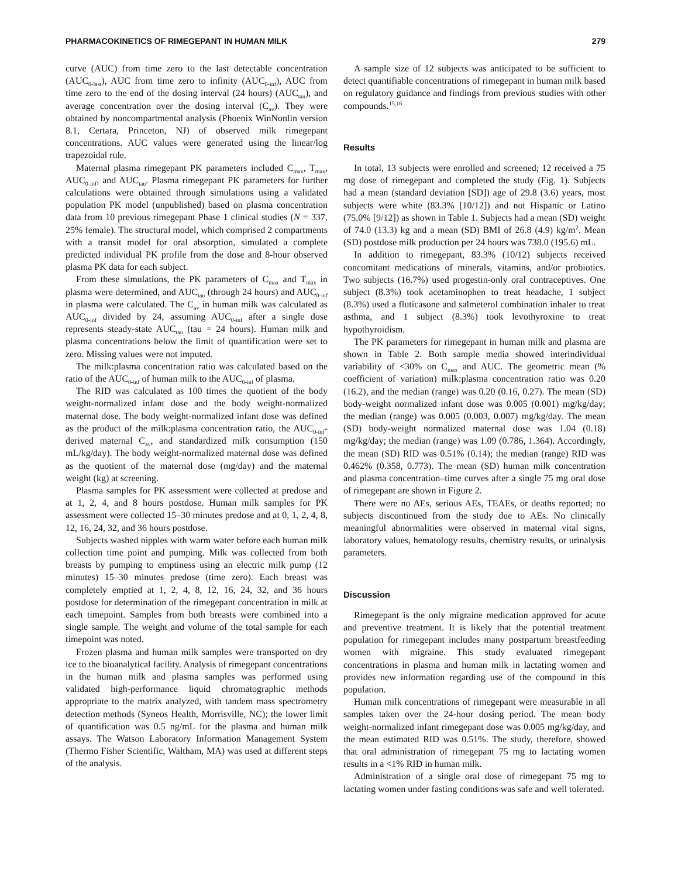PHARMACOKINETICS OF RIMEGEPANT IN HUMAN MILK 279
curve (AUC) from time zero to the last detectable concentration (AUC<sub>0-last</sub>), AUC from time zero to infinity (AUC<sub>0-inf</sub>), AUC from time zero to the end of the dosing interval (24 hours) (AUC<sub>tau</sub>), and average concentration over the dosing interval (C<sub>av</sub>). They were obtained by noncompartmental analysis (Phoenix WinNonlin version 8.1, Certara, Princeton, NJ) of observed milk rimegepant concentrations. AUC values were generated using the linear/log trapezoidal rule.
Maternal plasma rimegepant PK parameters included C<sub>max</sub>, T<sub>max</sub>, AUC<sub>0-inf</sub>, and AUC<sub>tau</sub>. Plasma rimegepant PK parameters for further calculations were obtained through simulations using a validated population PK model (unpublished) based on plasma concentration data from 10 previous rimegepant Phase 1 clinical studies (N = 337, 25% female). The structural model, which comprised 2 compartments with a transit model for oral absorption, simulated a complete predicted individual PK profile from the dose and 8-hour observed plasma PK data for each subject.
From these simulations, the PK parameters of C<sub>max</sub> and T<sub>max</sub> in plasma were determined, and AUC<sub>tau</sub> (through 24 hours) and AUC<sub>0-inf</sub> in plasma were calculated. The C<sub>av</sub> in human milk was calculated as AUC<sub>0-inf</sub> divided by 24, assuming AUC<sub>0-inf</sub> after a single dose represents steady-state AUC<sub>tau</sub> (tau = 24 hours). Human milk and plasma concentrations below the limit of quantification were set to zero. Missing values were not imputed.
The milk:plasma concentration ratio was calculated based on the ratio of the AUC<sub>0-inf</sub> of human milk to the AUC<sub>0-inf</sub> of plasma.
The RID was calculated as 100 times the quotient of the body weight-normalized infant dose and the body weight-normalized maternal dose. The body weight-normalized infant dose was defined as the product of the milk:plasma concentration ratio, the AUC<sub>0-inf</sub>-derived maternal C<sub>av</sub>, and standardized milk consumption (150 mL/kg/day). The body weight-normalized maternal dose was defined as the quotient of the maternal dose (mg/day) and the maternal weight (kg) at screening.
Plasma samples for PK assessment were collected at predose and at 1, 2, 4, and 8 hours postdose. Human milk samples for PK assessment were collected 15–30 minutes predose and at 0, 1, 2, 4, 8, 12, 16, 24, 32, and 36 hours postdose.
Subjects washed nipples with warm water before each human milk collection time point and pumping. Milk was collected from both breasts by pumping to emptiness using an electric milk pump (12 minutes) 15–30 minutes predose (time zero). Each breast was completely emptied at 1, 2, 4, 8, 12, 16, 24, 32, and 36 hours postdose for determination of the rimegepant concentration in milk at each timepoint. Samples from both breasts were combined into a single sample. The weight and volume of the total sample for each timepoint was noted.
Frozen plasma and human milk samples were transported on dry ice to the bioanalytical facility. Analysis of rimegepant concentrations in the human milk and plasma samples was performed using validated high-performance liquid chromatographic methods appropriate to the matrix analyzed, with tandem mass spectrometry detection methods (Syneos Health, Morrisville, NC); the lower limit of quantification was 0.5 ng/mL for the plasma and human milk assays. The Watson Laboratory Information Management System (Thermo Fisher Scientific, Waltham, MA) was used at different steps of the analysis.
A sample size of 12 subjects was anticipated to be sufficient to detect quantifiable concentrations of rimegepant in human milk based on regulatory guidance and findings from previous studies with other compounds.<sup>15,16</sup>
Results
In total, 13 subjects were enrolled and screened; 12 received a 75 mg dose of rimegepant and completed the study (Fig. 1). Subjects had a mean (standard deviation [SD]) age of 29.8 (3.6) years, most subjects were white (83.3% [10/12]) and not Hispanic or Latino (75.0% [9/12]) as shown in Table 1. Subjects had a mean (SD) weight of 74.0 (13.3) kg and a mean (SD) BMI of 26.8 (4.9) kg/m<sup>2</sup>. Mean (SD) postdose milk production per 24 hours was 738.0 (195.6) mL.
In addition to rimegepant, 83.3% (10/12) subjects received concomitant medications of minerals, vitamins, and/or probiotics. Two subjects (16.7%) used progestin-only oral contraceptives. One subject (8.3%) took acetaminophen to treat headache, 1 subject (8.3%) used a fluticasone and salmeterol combination inhaler to treat asthma, and 1 subject (8.3%) took levothyroxine to treat hypothyroidism.
The PK parameters for rimegepant in human milk and plasma are shown in Table 2. Both sample media showed interindividual variability of <30% on C<sub>max</sub> and AUC. The geometric mean (% coefficient of variation) milk:plasma concentration ratio was 0.20 (16.2), and the median (range) was 0.20 (0.16, 0.27). The mean (SD) body-weight normalized infant dose was 0.005 (0.001) mg/kg/day; the median (range) was 0.005 (0.003, 0.007) mg/kg/day. The mean (SD) body-weight normalized maternal dose was 1.04 (0.18) mg/kg/day; the median (range) was 1.09 (0.786, 1.364). Accordingly, the mean (SD) RID was 0.51% (0.14); the median (range) RID was 0.462% (0.358, 0.773). The mean (SD) human milk concentration and plasma concentration–time curves after a single 75 mg oral dose of rimegepant are shown in Figure 2.
There were no AEs, serious AEs, TEAEs, or deaths reported; no subjects discontinued from the study due to AEs. No clinically meaningful abnormalities were observed in maternal vital signs, laboratory values, hematology results, chemistry results, or urinalysis parameters.
Discussion
Rimegepant is the only migraine medication approved for acute and preventive treatment. It is likely that the potential treatment population for rimegepant includes many postpartum breastfeeding women with migraine. This study evaluated rimegepant concentrations in plasma and human milk in lactating women and provides new information regarding use of the compound in this population.
Human milk concentrations of rimegepant were measurable in all samples taken over the 24-hour dosing period. The mean body weight-normalized infant rimegepant dose was 0.005 mg/kg/day, and the mean estimated RID was 0.51%. The study, therefore, showed that oral administration of rimegepant 75 mg to lactating women results in a <1% RID in human milk.
Administration of a single oral dose of rimegepant 75 mg to lactating women under fasting conditions was safe and well tolerated.